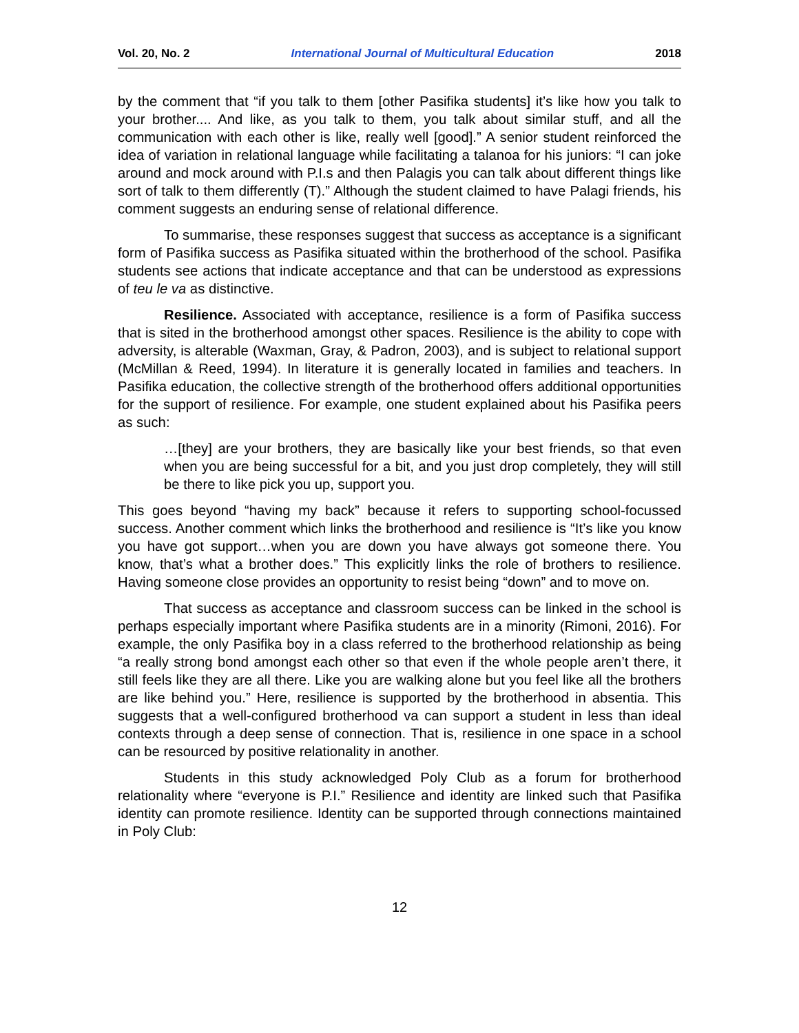Vol. 20, No. 2 International Journal of Multicultural Education 2018
by the comment that “if you talk to them [other Pasifika students] it’s like how you talk to your brother.... And like, as you talk to them, you talk about similar stuff, and all the communication with each other is like, really well [good].” A senior student reinforced the idea of variation in relational language while facilitating a talanoa for his juniors: “I can joke around and mock around with P.I.s and then Palagis you can talk about different things like sort of talk to them differently (T).” Although the student claimed to have Palagi friends, his comment suggests an enduring sense of relational difference.
To summarise, these responses suggest that success as acceptance is a significant form of Pasifika success as Pasifika situated within the brotherhood of the school. Pasifika students see actions that indicate acceptance and that can be understood as expressions of teu le va as distinctive.
Resilience. Associated with acceptance, resilience is a form of Pasifika success that is sited in the brotherhood amongst other spaces. Resilience is the ability to cope with adversity, is alterable (Waxman, Gray, & Padron, 2003), and is subject to relational support (McMillan & Reed, 1994). In literature it is generally located in families and teachers. In Pasifika education, the collective strength of the brotherhood offers additional opportunities for the support of resilience. For example, one student explained about his Pasifika peers as such:
…[they] are your brothers, they are basically like your best friends, so that even when you are being successful for a bit, and you just drop completely, they will still be there to like pick you up, support you.
This goes beyond “having my back” because it refers to supporting school-focussed success. Another comment which links the brotherhood and resilience is “It’s like you know you have got support…when you are down you have always got someone there. You know, that’s what a brother does.” This explicitly links the role of brothers to resilience. Having someone close provides an opportunity to resist being “down” and to move on.
That success as acceptance and classroom success can be linked in the school is perhaps especially important where Pasifika students are in a minority (Rimoni, 2016). For example, the only Pasifika boy in a class referred to the brotherhood relationship as being “a really strong bond amongst each other so that even if the whole people aren’t there, it still feels like they are all there. Like you are walking alone but you feel like all the brothers are like behind you.” Here, resilience is supported by the brotherhood in absentia. This suggests that a well-configured brotherhood va can support a student in less than ideal contexts through a deep sense of connection. That is, resilience in one space in a school can be resourced by positive relationality in another.
Students in this study acknowledged Poly Club as a forum for brotherhood relationality where “everyone is P.I.” Resilience and identity are linked such that Pasifika identity can promote resilience. Identity can be supported through connections maintained in Poly Club:
12